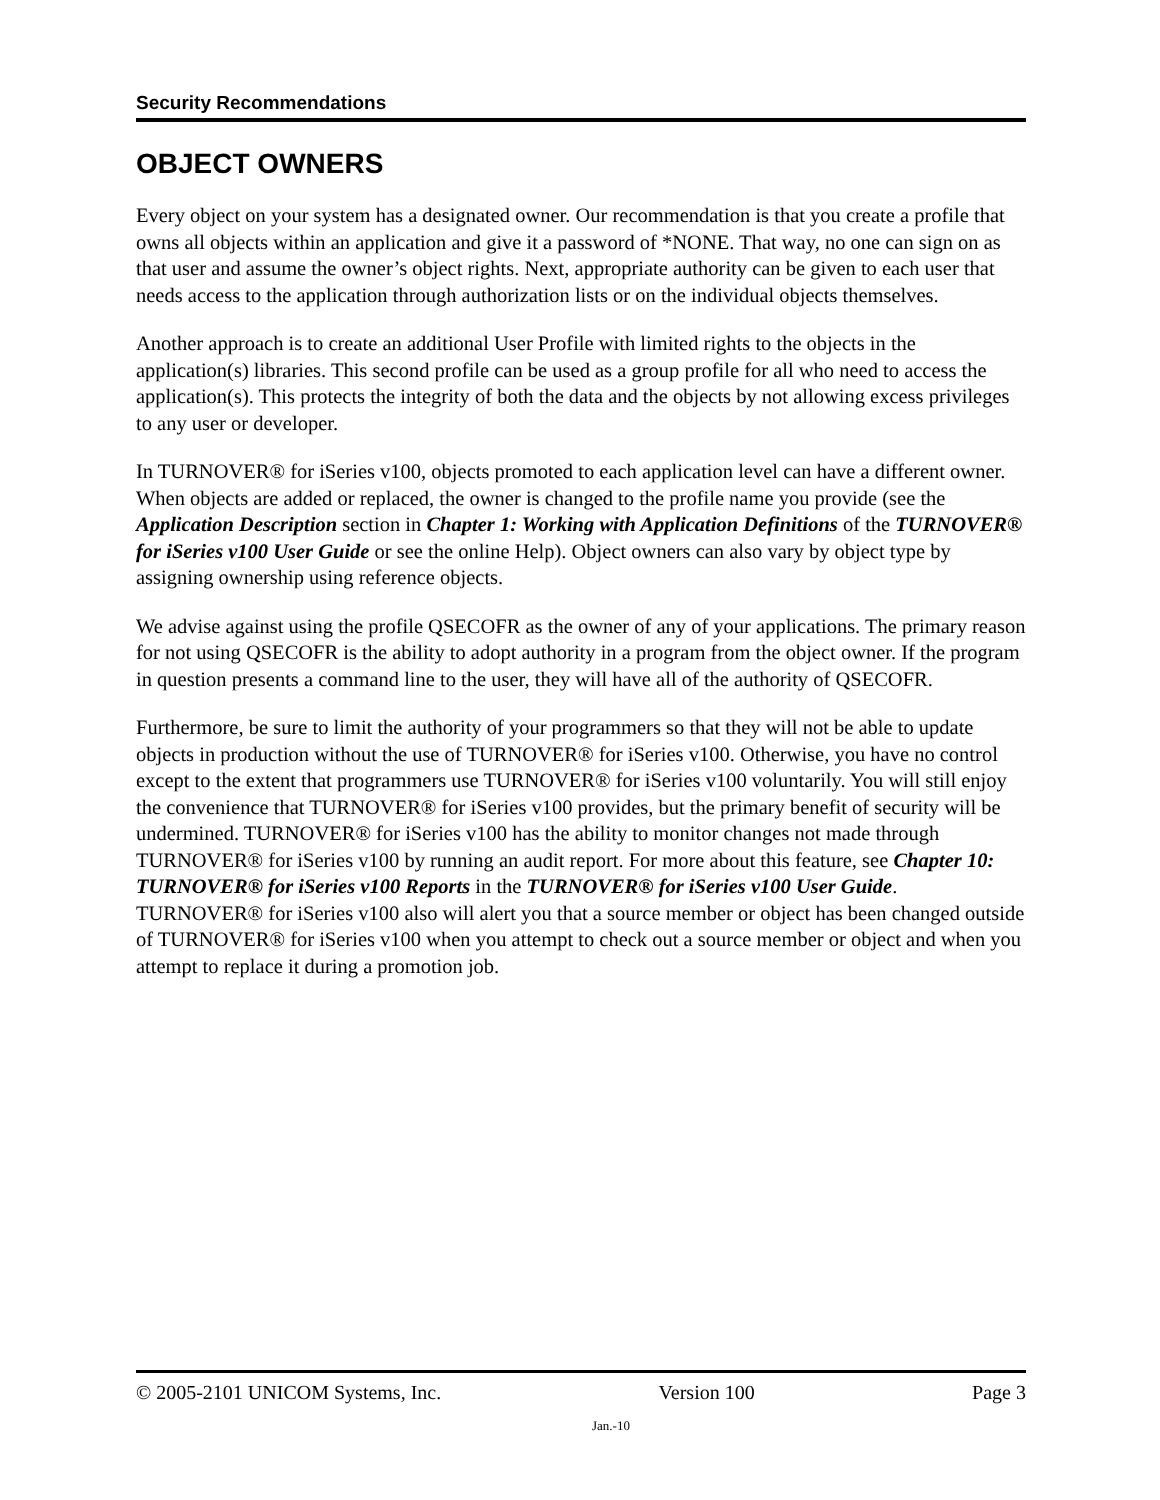Security Recommendations
OBJECT OWNERS
Every object on your system has a designated owner. Our recommendation is that you create a profile that owns all objects within an application and give it a password of *NONE. That way, no one can sign on as that user and assume the owner’s object rights. Next, appropriate authority can be given to each user that needs access to the application through authorization lists or on the individual objects themselves.
Another approach is to create an additional User Profile with limited rights to the objects in the application(s) libraries. This second profile can be used as a group profile for all who need to access the application(s). This protects the integrity of both the data and the objects by not allowing excess privileges to any user or developer.
In TURNOVER® for iSeries v100, objects promoted to each application level can have a different owner. When objects are added or replaced, the owner is changed to the profile name you provide (see the Application Description section in Chapter 1: Working with Application Definitions of the TURNOVER® for iSeries v100 User Guide or see the online Help). Object owners can also vary by object type by assigning ownership using reference objects.
We advise against using the profile QSECOFR as the owner of any of your applications. The primary reason for not using QSECOFR is the ability to adopt authority in a program from the object owner. If the program in question presents a command line to the user, they will have all of the authority of QSECOFR.
Furthermore, be sure to limit the authority of your programmers so that they will not be able to update objects in production without the use of TURNOVER® for iSeries v100. Otherwise, you have no control except to the extent that programmers use TURNOVER® for iSeries v100 voluntarily. You will still enjoy the convenience that TURNOVER® for iSeries v100 provides, but the primary benefit of security will be undermined. TURNOVER® for iSeries v100 has the ability to monitor changes not made through TURNOVER® for iSeries v100 by running an audit report. For more about this feature, see Chapter 10: TURNOVER® for iSeries v100 Reports in the TURNOVER® for iSeries v100 User Guide. TURNOVER® for iSeries v100 also will alert you that a source member or object has been changed outside of TURNOVER® for iSeries v100 when you attempt to check out a source member or object and when you attempt to replace it during a promotion job.
© 2005-2101 UNICOM Systems, Inc. Version 100 Page 3
Jan.-10